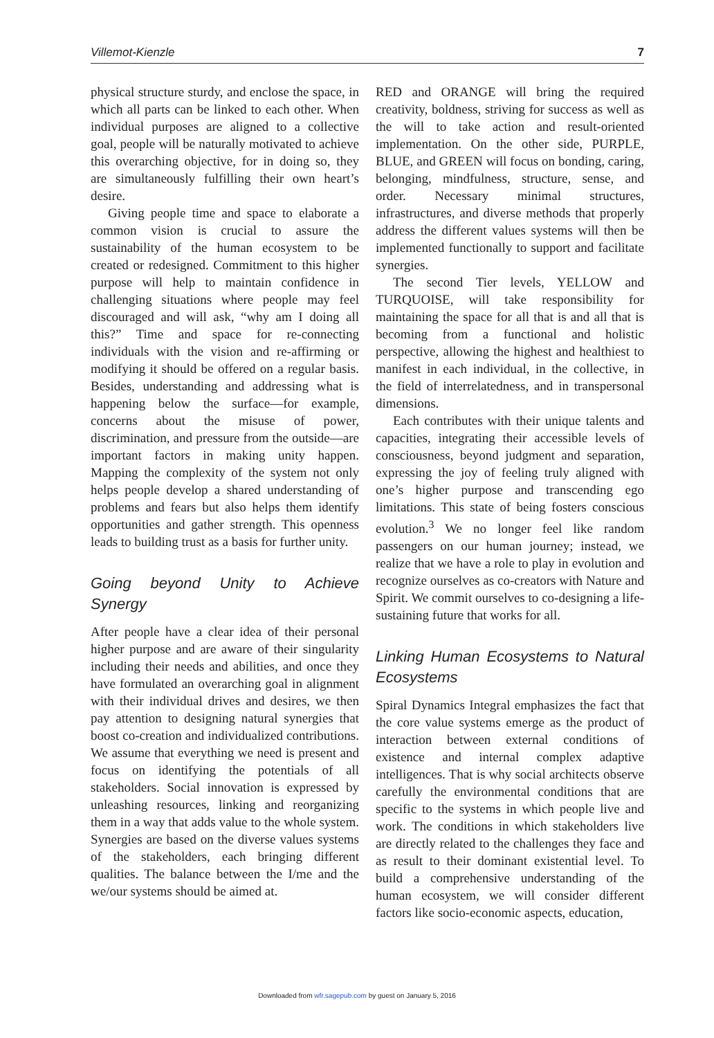Villemot-Kienzle 7
physical structure sturdy, and enclose the space, in which all parts can be linked to each other. When individual purposes are aligned to a collective goal, people will be naturally motivated to achieve this overarching objective, for in doing so, they are simultaneously fulfilling their own heart’s desire.
Giving people time and space to elaborate a common vision is crucial to assure the sustainability of the human ecosystem to be created or redesigned. Commitment to this higher purpose will help to maintain confidence in challenging situations where people may feel discouraged and will ask, “why am I doing all this?” Time and space for re-connecting individuals with the vision and re-affirming or modifying it should be offered on a regular basis. Besides, understanding and addressing what is happening below the surface—for example, concerns about the misuse of power, discrimination, and pressure from the outside—are important factors in making unity happen. Mapping the complexity of the system not only helps people develop a shared understanding of problems and fears but also helps them identify opportunities and gather strength. This openness leads to building trust as a basis for further unity.
Going beyond Unity to Achieve Synergy
After people have a clear idea of their personal higher purpose and are aware of their singularity including their needs and abilities, and once they have formulated an overarching goal in alignment with their individual drives and desires, we then pay attention to designing natural synergies that boost co-creation and individualized contributions. We assume that everything we need is present and focus on identifying the potentials of all stakeholders. Social innovation is expressed by unleashing resources, linking and reorganizing them in a way that adds value to the whole system. Synergies are based on the diverse values systems of the stakeholders, each bringing different qualities. The balance between the I/me and the we/our systems should be aimed at.
RED and ORANGE will bring the required creativity, boldness, striving for success as well as the will to take action and result-oriented implementation. On the other side, PURPLE, BLUE, and GREEN will focus on bonding, caring, belonging, mindfulness, structure, sense, and order. Necessary minimal structures, infrastructures, and diverse methods that properly address the different values systems will then be implemented functionally to support and facilitate synergies.
The second Tier levels, YELLOW and TURQUOISE, will take responsibility for maintaining the space for all that is and all that is becoming from a functional and holistic perspective, allowing the highest and healthiest to manifest in each individual, in the collective, in the field of interrelatedness, and in transpersonal dimensions.
Each contributes with their unique talents and capacities, integrating their accessible levels of consciousness, beyond judgment and separation, expressing the joy of feeling truly aligned with one’s higher purpose and transcending ego limitations. This state of being fosters conscious evolution.<sup>3</sup> We no longer feel like random passengers on our human journey; instead, we realize that we have a role to play in evolution and recognize ourselves as co-creators with Nature and Spirit. We commit ourselves to co-designing a life-sustaining future that works for all.
Linking Human Ecosystems to Natural Ecosystems
Spiral Dynamics Integral emphasizes the fact that the core value systems emerge as the product of interaction between external conditions of existence and internal complex adaptive intelligences. That is why social architects observe carefully the environmental conditions that are specific to the systems in which people live and work. The conditions in which stakeholders live are directly related to the challenges they face and as result to their dominant existential level. To build a comprehensive understanding of the human ecosystem, we will consider different factors like socio-economic aspects, education,
Downloaded from wfr.sagepub.com by guest on January 5, 2016